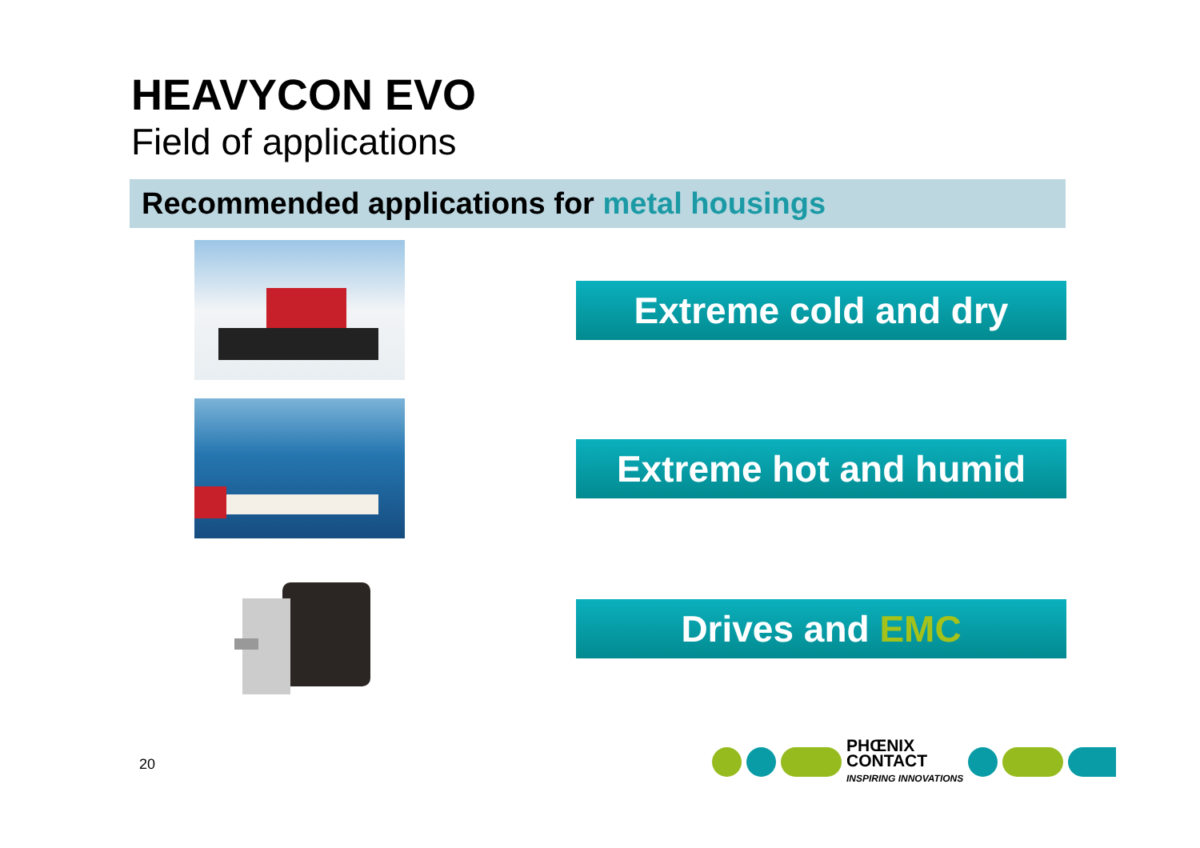HEAVYCON EVO
Field of applications
Recommended applications for metal housings
Extreme cold and dry
Extreme hot and humid
Drives and EMC
20
PHŒNIX
CONTACT
INSPIRING INNOVATIONS